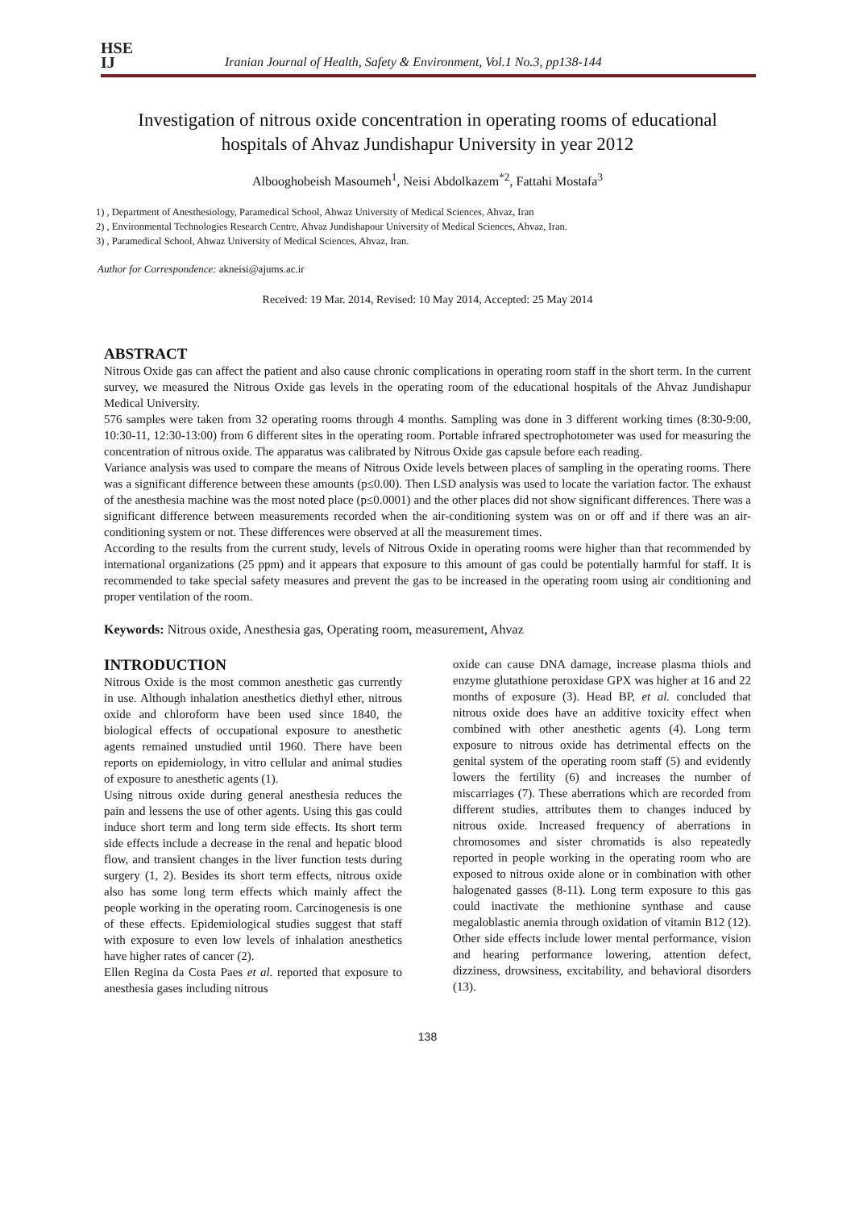HSE
IJ
Iranian Journal of Health, Safety & Environment, Vol.1 No.3, pp138-144
Investigation of nitrous oxide concentration in operating rooms of educational hospitals of Ahvaz Jundishapur University in year 2012
Albooghobeish Masoumeh<sup>1</sup>, Neisi Abdolkazem<sup>*2</sup>, Fattahi Mostafa<sup>3</sup>
1) , Department of Anesthesiology, Paramedical School, Ahwaz University of Medical Sciences, Ahvaz, Iran
2) , Environmental Technologies Research Centre, Ahvaz Jundishapour University of Medical Sciences, Ahvaz, Iran.
3) , Paramedical School, Ahwaz University of Medical Sciences, Ahvaz, Iran.
Author for Correspondence: akneisi@ajums.ac.ir
Received: 19 Mar. 2014, Revised: 10 May 2014, Accepted: 25 May 2014
ABSTRACT
Nitrous Oxide gas can affect the patient and also cause chronic complications in operating room staff in the short term. In the current survey, we measured the Nitrous Oxide gas levels in the operating room of the educational hospitals of the Ahvaz Jundishapur Medical University.
576 samples were taken from 32 operating rooms through 4 months. Sampling was done in 3 different working times (8:30-9:00, 10:30-11, 12:30-13:00) from 6 different sites in the operating room. Portable infrared spectrophotometer was used for measuring the concentration of nitrous oxide. The apparatus was calibrated by Nitrous Oxide gas capsule before each reading.
Variance analysis was used to compare the means of Nitrous Oxide levels between places of sampling in the operating rooms. There was a significant difference between these amounts (p≤0.00). Then LSD analysis was used to locate the variation factor. The exhaust of the anesthesia machine was the most noted place (p≤0.0001) and the other places did not show significant differences. There was a significant difference between measurements recorded when the air-conditioning system was on or off and if there was an air-conditioning system or not. These differences were observed at all the measurement times.
According to the results from the current study, levels of Nitrous Oxide in operating rooms were higher than that recommended by international organizations (25 ppm) and it appears that exposure to this amount of gas could be potentially harmful for staff. It is recommended to take special safety measures and prevent the gas to be increased in the operating room using air conditioning and proper ventilation of the room.
Keywords: Nitrous oxide, Anesthesia gas, Operating room, measurement, Ahvaz
INTRODUCTION
Nitrous Oxide is the most common anesthetic gas currently in use. Although inhalation anesthetics diethyl ether, nitrous oxide and chloroform have been used since 1840, the biological effects of occupational exposure to anesthetic agents remained unstudied until 1960. There have been reports on epidemiology, in vitro cellular and animal studies of exposure to anesthetic agents (1).
Using nitrous oxide during general anesthesia reduces the pain and lessens the use of other agents. Using this gas could induce short term and long term side effects. Its short term side effects include a decrease in the renal and hepatic blood flow, and transient changes in the liver function tests during surgery (1, 2). Besides its short term effects, nitrous oxide also has some long term effects which mainly affect the people working in the operating room. Carcinogenesis is one of these effects. Epidemiological studies suggest that staff with exposure to even low levels of inhalation anesthetics have higher rates of cancer (2).
Ellen Regina da Costa Paes et al. reported that exposure to anesthesia gases including nitrous
oxide can cause DNA damage, increase plasma thiols and enzyme glutathione peroxidase GPX was higher at 16 and 22 months of exposure (3). Head BP, et al. concluded that nitrous oxide does have an additive toxicity effect when combined with other anesthetic agents (4). Long term exposure to nitrous oxide has detrimental effects on the genital system of the operating room staff (5) and evidently lowers the fertility (6) and increases the number of miscarriages (7). These aberrations which are recorded from different studies, attributes them to changes induced by nitrous oxide. Increased frequency of aberrations in chromosomes and sister chromatids is also repeatedly reported in people working in the operating room who are exposed to nitrous oxide alone or in combination with other halogenated gasses (8-11). Long term exposure to this gas could inactivate the methionine synthase and cause megaloblastic anemia through oxidation of vitamin B12 (12). Other side effects include lower mental performance, vision and hearing performance lowering, attention defect, dizziness, drowsiness, excitability, and behavioral disorders (13).
138